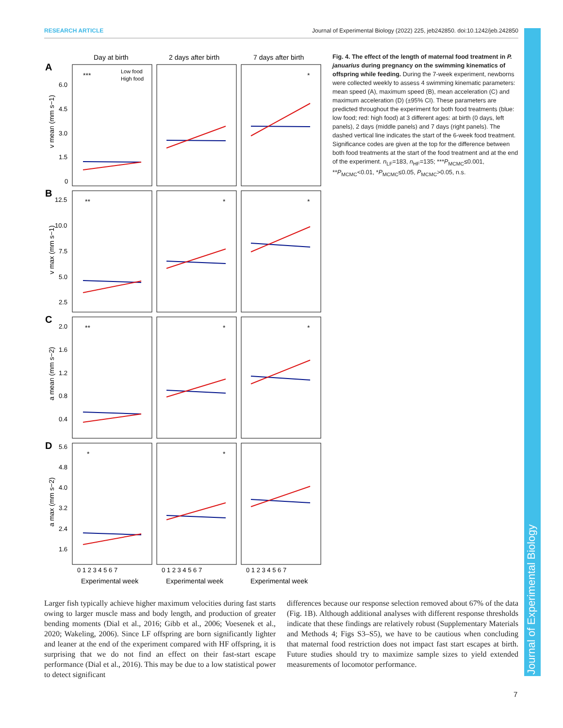RESEARCH ARTICLE Journal of Experimental Biology (2022) 225, jeb242850. doi:10.1242/jeb.242850
Journal of Experimental Biology
Day at birth
2 days after birth
7 days after birth
A
B
C
D
***
**
**
*
*
*
*
*
*
*
Low food
High food
6.0
4.5
3.0
1.5
0
12.5
10.0
7.5
5.0
2.5
2.0
1.6
1.2
0.8
0.4
5.6
4.8
4.0
3.2
2.4
1.6
0 1 2 3 4 5 6 7
0 1 2 3 4 5 6 7
0 1 2 3 4 5 6 7
Experimental week
Experimental week
Experimental week
v mean (mm s−1)
v max (mm s−1)
a mean (mm s−2)
a max (mm s−2)
Fig. 4. The effect of the length of maternal food treatment in P. januarius during pregnancy on the swimming kinematics of offspring while feeding. During the 7-week experiment, newborns were collected weekly to assess 4 swimming kinematic parameters: mean speed (A), maximum speed (B), mean acceleration (C) and maximum acceleration (D) (±95% CI). These parameters are predicted throughout the experiment for both food treatments (blue: low food; red: high food) at 3 different ages: at birth (0 days, left panels), 2 days (middle panels) and 7 days (right panels). The dashed vertical line indicates the start of the 6-week food treatment. Significance codes are given at the top for the difference between both food treatments at the start of the food treatment and at the end of the experiment. n<sub>LF</sub>=183, n<sub>HF</sub>=135; ***P<sub>MCMC</sub>≤0.001, **P<sub>MCMC</sub><0.01, *P<sub>MCMC</sub>≤0.05, P<sub>MCMC</sub>>0.05, n.s.
Larger fish typically achieve higher maximum velocities during fast starts owing to larger muscle mass and body length, and production of greater bending moments (Dial et al., 2016; Gibb et al., 2006; Voesenek et al., 2020; Wakeling, 2006). Since LF offspring are born significantly lighter and leaner at the end of the experiment compared with HF offspring, it is surprising that we do not find an effect on their fast-start escape performance (Dial et al., 2016). This may be due to a low statistical power to detect significant
differences because our response selection removed about 67% of the data (Fig. 1B). Although additional analyses with different response thresholds indicate that these findings are relatively robust (Supplementary Materials and Methods 4; Figs S3–S5), we have to be cautious when concluding that maternal food restriction does not impact fast start escapes at birth. Future studies should try to maximize sample sizes to yield extended measurements of locomotor performance.
7